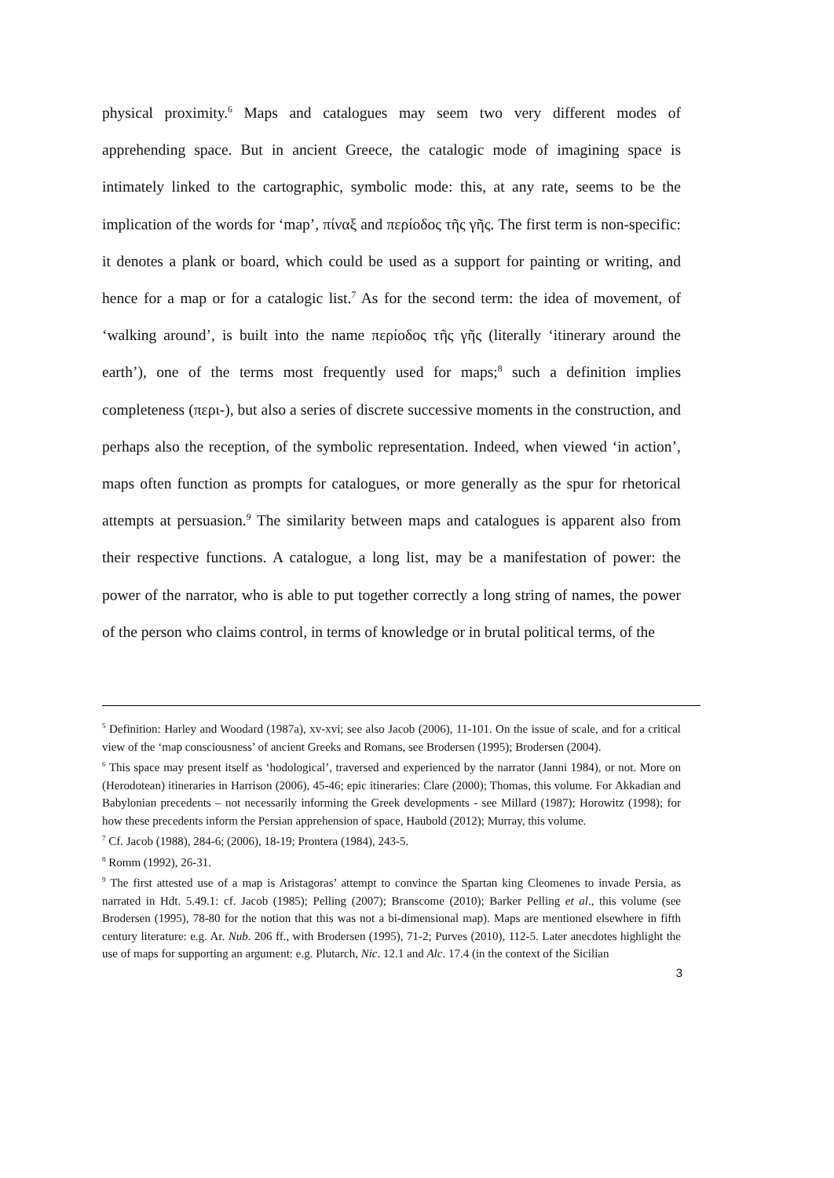physical proximity.<sup>6</sup> Maps and catalogues may seem two very different modes of apprehending space. But in ancient Greece, the catalogic mode of imagining space is intimately linked to the cartographic, symbolic mode: this, at any rate, seems to be the implication of the words for ‘map’, πίναξ and περίοδος τῆς γῆς. The first term is non-specific: it denotes a plank or board, which could be used as a support for painting or writing, and hence for a map or for a catalogic list.<sup>7</sup> As for the second term: the idea of movement, of ‘walking around’, is built into the name περίοδος τῆς γῆς (literally ‘itinerary around the earth’), one of the terms most frequently used for maps;<sup>8</sup> such a definition implies completeness (περι-), but also a series of discrete successive moments in the construction, and perhaps also the reception, of the symbolic representation. Indeed, when viewed ‘in action’, maps often function as prompts for catalogues, or more generally as the spur for rhetorical attempts at persuasion.<sup>9</sup> The similarity between maps and catalogues is apparent also from their respective functions. A catalogue, a long list, may be a manifestation of power: the power of the narrator, who is able to put together correctly a long string of names, the power of the person who claims control, in terms of knowledge or in brutal political terms, of the
<sup>5</sup> Definition: Harley and Woodard (1987a), xv-xvi; see also Jacob (2006), 11-101. On the issue of scale, and for a critical view of the ‘map consciousness’ of ancient Greeks and Romans, see Brodersen (1995); Brodersen (2004).
<sup>6</sup> This space may present itself as ‘hodological’, traversed and experienced by the narrator (Janni 1984), or not. More on (Herodotean) itineraries in Harrison (2006), 45-46; epic itineraries: Clare (2000); Thomas, this volume. For Akkadian and Babylonian precedents – not necessarily informing the Greek developments - see Millard (1987); Horowitz (1998); for how these precedents inform the Persian apprehension of space, Haubold (2012); Murray, this volume.
<sup>7</sup> Cf. Jacob (1988), 284-6; (2006), 18-19; Prontera (1984), 243-5.
<sup>8</sup> Romm (1992), 26-31.
<sup>9</sup> The first attested use of a map is Aristagoras’ attempt to convince the Spartan king Cleomenes to invade Persia, as narrated in Hdt. 5.49.1: cf. Jacob (1985); Pelling (2007); Branscome (2010); Barker Pelling et al., this volume (see Brodersen (1995), 78-80 for the notion that this was not a bi-dimensional map). Maps are mentioned elsewhere in fifth century literature: e.g. Ar. Nub. 206 ff., with Brodersen (1995), 71-2; Purves (2010), 112-5. Later anecdotes highlight the use of maps for supporting an argument: e.g. Plutarch, Nic. 12.1 and Alc. 17.4 (in the context of the Sicilian
3